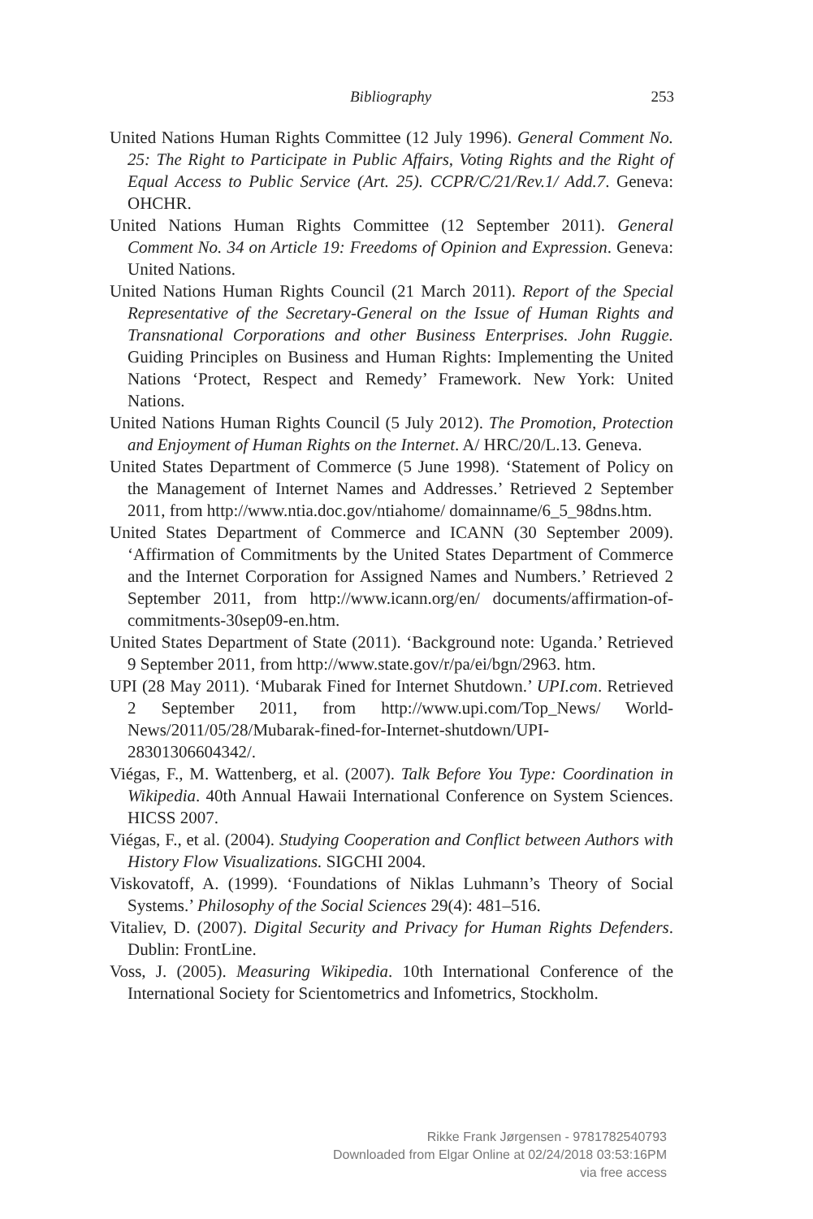Bibliography 253
United Nations Human Rights Committee (12 July 1996). General Comment No. 25: The Right to Participate in Public Affairs, Voting Rights and the Right of Equal Access to Public Service (Art. 25). CCPR/C/21/Rev.1/ Add.7. Geneva: OHCHR.
United Nations Human Rights Committee (12 September 2011). General Comment No. 34 on Article 19: Freedoms of Opinion and Expression. Geneva: United Nations.
United Nations Human Rights Council (21 March 2011). Report of the Special Representative of the Secretary-General on the Issue of Human Rights and Transnational Corporations and other Business Enterprises. John Ruggie. Guiding Principles on Business and Human Rights: Implementing the United Nations ‘Protect, Respect and Remedy’ Framework. New York: United Nations.
United Nations Human Rights Council (5 July 2012). The Promotion, Protection and Enjoyment of Human Rights on the Internet. A/ HRC/20/L.13. Geneva.
United States Department of Commerce (5 June 1998). ‘Statement of Policy on the Management of Internet Names and Addresses.’ Retrieved 2 September 2011, from http://www.ntia.doc.gov/ntiahome/ domainname/6_5_98dns.htm.
United States Department of Commerce and ICANN (30 September 2009). ‘Affirmation of Commitments by the United States Department of Commerce and the Internet Corporation for Assigned Names and Numbers.’ Retrieved 2 September 2011, from http://www.icann.org/en/ documents/affirmation-of-commitments-30sep09-en.htm.
United States Department of State (2011). ‘Background note: Uganda.’ Retrieved 9 September 2011, from http://www.state.gov/r/pa/ei/bgn/2963. htm.
UPI (28 May 2011). ‘Mubarak Fined for Internet Shutdown.’ UPI.com. Retrieved 2 September 2011, from http://www.upi.com/Top_News/ World-News/2011/05/28/Mubarak-fined-for-Internet-shutdown/UPI-28301306604342/.
Viégas, F., M. Wattenberg, et al. (2007). Talk Before You Type: Coordination in Wikipedia. 40th Annual Hawaii International Conference on System Sciences. HICSS 2007.
Viégas, F., et al. (2004). Studying Cooperation and Conflict between Authors with History Flow Visualizations. SIGCHI 2004.
Viskovatoff, A. (1999). ‘Foundations of Niklas Luhmann’s Theory of Social Systems.’ Philosophy of the Social Sciences 29(4): 481–516.
Vitaliev, D. (2007). Digital Security and Privacy for Human Rights Defenders. Dublin: FrontLine.
Voss, J. (2005). Measuring Wikipedia. 10th International Conference of the International Society for Scientometrics and Infometrics, Stockholm.
Rikke Frank Jørgensen - 9781782540793
Downloaded from Elgar Online at 02/24/2018 03:53:16PM
via free access